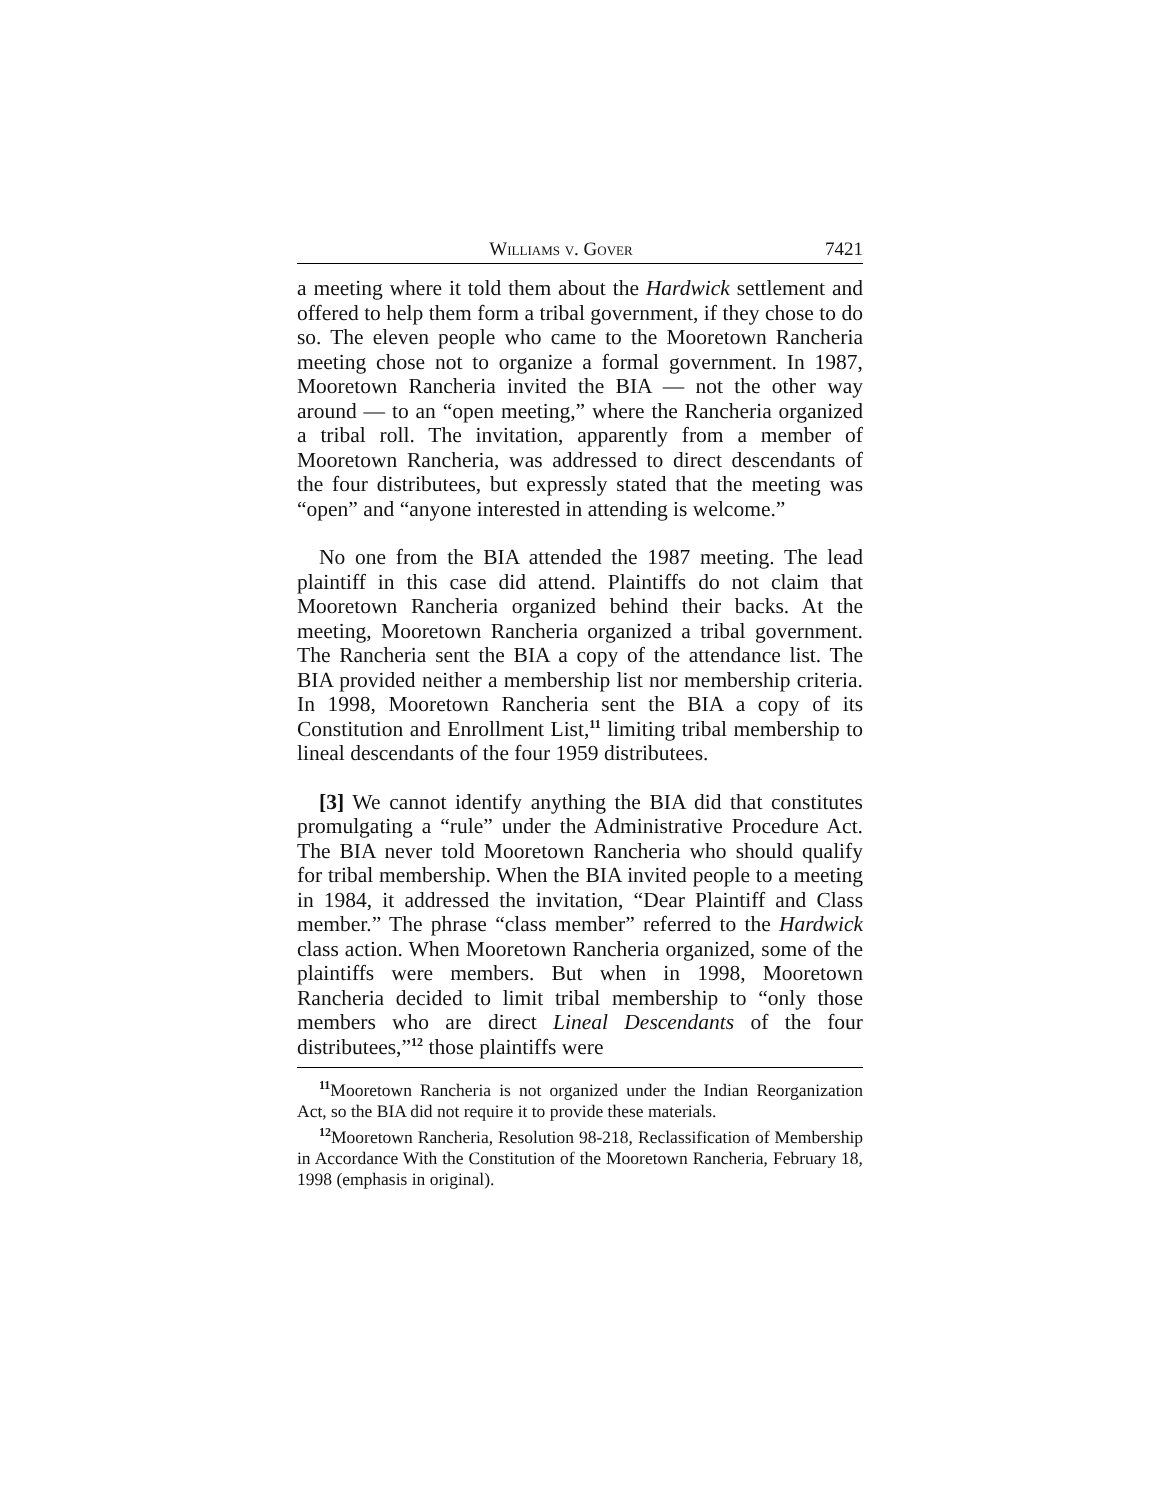Williams v. Gover 7421
a meeting where it told them about the Hardwick settlement and offered to help them form a tribal government, if they chose to do so. The eleven people who came to the Mooretown Rancheria meeting chose not to organize a formal government. In 1987, Mooretown Rancheria invited the BIA — not the other way around — to an “open meeting,” where the Rancheria organized a tribal roll. The invitation, apparently from a member of Mooretown Rancheria, was addressed to direct descendants of the four distributees, but expressly stated that the meeting was “open” and “anyone interested in attending is welcome.”
No one from the BIA attended the 1987 meeting. The lead plaintiff in this case did attend. Plaintiffs do not claim that Mooretown Rancheria organized behind their backs. At the meeting, Mooretown Rancheria organized a tribal government. The Rancheria sent the BIA a copy of the attendance list. The BIA provided neither a membership list nor membership criteria. In 1998, Mooretown Rancheria sent the BIA a copy of its Constitution and Enrollment List,<sup>11</sup> limiting tribal membership to lineal descendants of the four 1959 distributees.
[3] We cannot identify anything the BIA did that constitutes promulgating a “rule” under the Administrative Procedure Act. The BIA never told Mooretown Rancheria who should qualify for tribal membership. When the BIA invited people to a meeting in 1984, it addressed the invitation, “Dear Plaintiff and Class member.” The phrase “class member” referred to the Hardwick class action. When Mooretown Rancheria organized, some of the plaintiffs were members. But when in 1998, Mooretown Rancheria decided to limit tribal membership to “only those members who are direct Lineal Descendants of the four distributees,”<sup>12</sup> those plaintiffs were
<sup>11</sup> Mooretown Rancheria is not organized under the Indian Reorganization Act, so the BIA did not require it to provide these materials.
<sup>12</sup> Mooretown Rancheria, Resolution 98-218, Reclassification of Membership in Accordance With the Constitution of the Mooretown Rancheria, February 18, 1998 (emphasis in original).